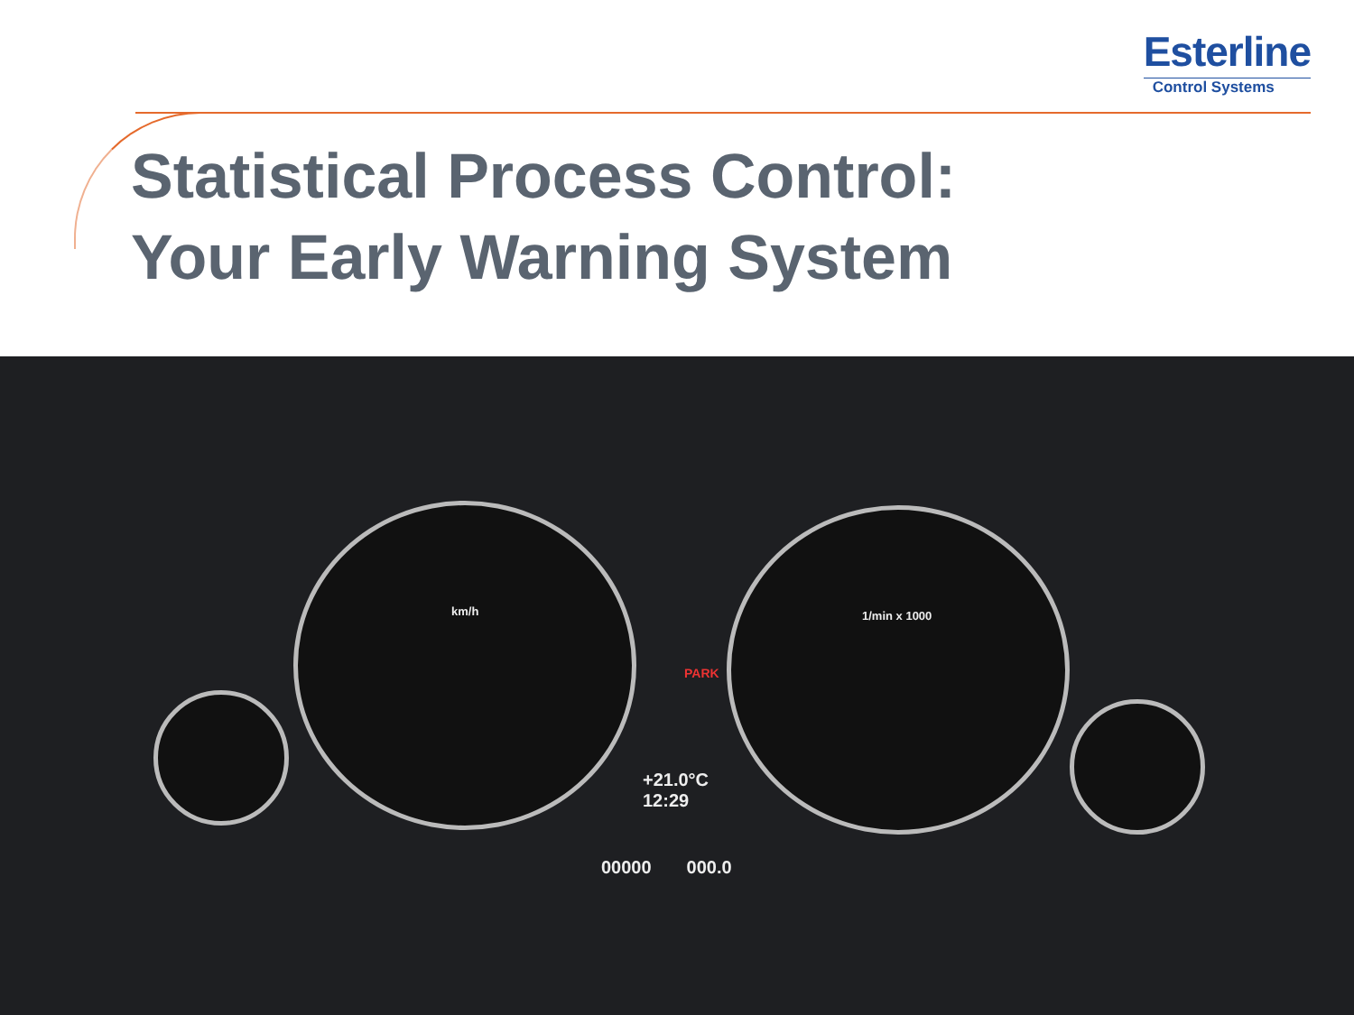Esterline
Control Systems
Statistical Process Control:
Your Early Warning System
km/h 1/min x 1000
PARK
+21.0°C
12:29
00000 000.0